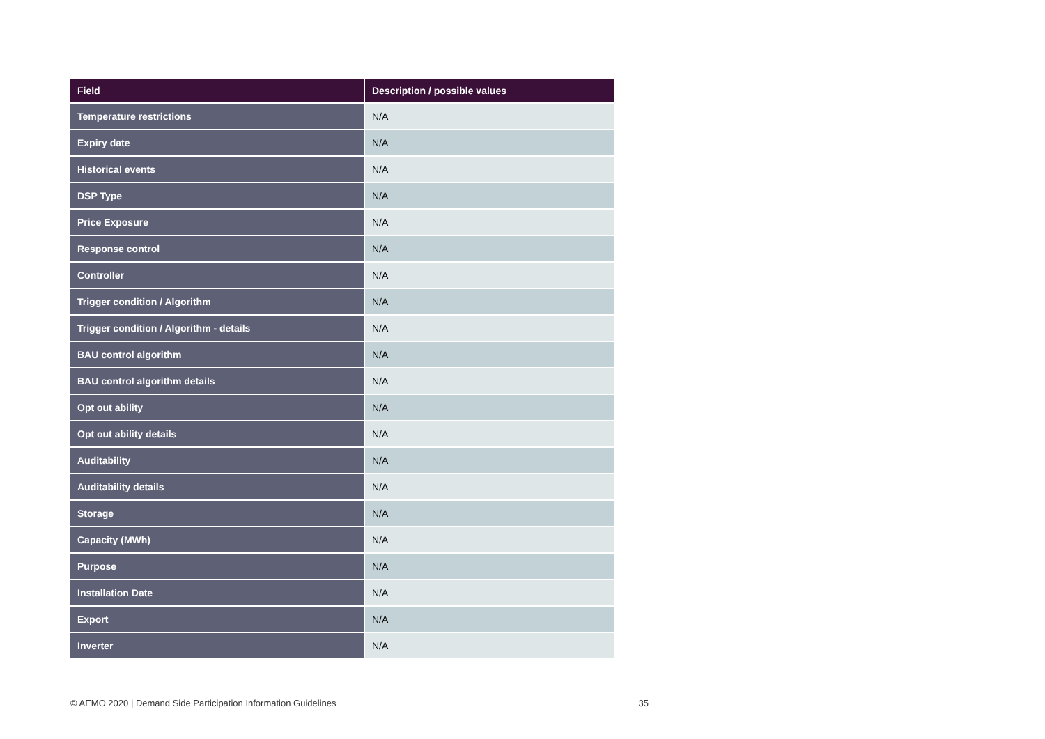| Field | Description / possible values |
| --- | --- |
| Temperature restrictions | N/A |
| Expiry date | N/A |
| Historical events | N/A |
| DSP Type | N/A |
| Price Exposure | N/A |
| Response control | N/A |
| Controller | N/A |
| Trigger condition / Algorithm | N/A |
| Trigger condition / Algorithm - details | N/A |
| BAU control algorithm | N/A |
| BAU control algorithm details | N/A |
| Opt out ability | N/A |
| Opt out ability details | N/A |
| Auditability | N/A |
| Auditability details | N/A |
| Storage | N/A |
| Capacity (MWh) | N/A |
| Purpose | N/A |
| Installation Date | N/A |
| Export | N/A |
| Inverter | N/A |
© AEMO 2020 | Demand Side Participation Information Guidelines 35